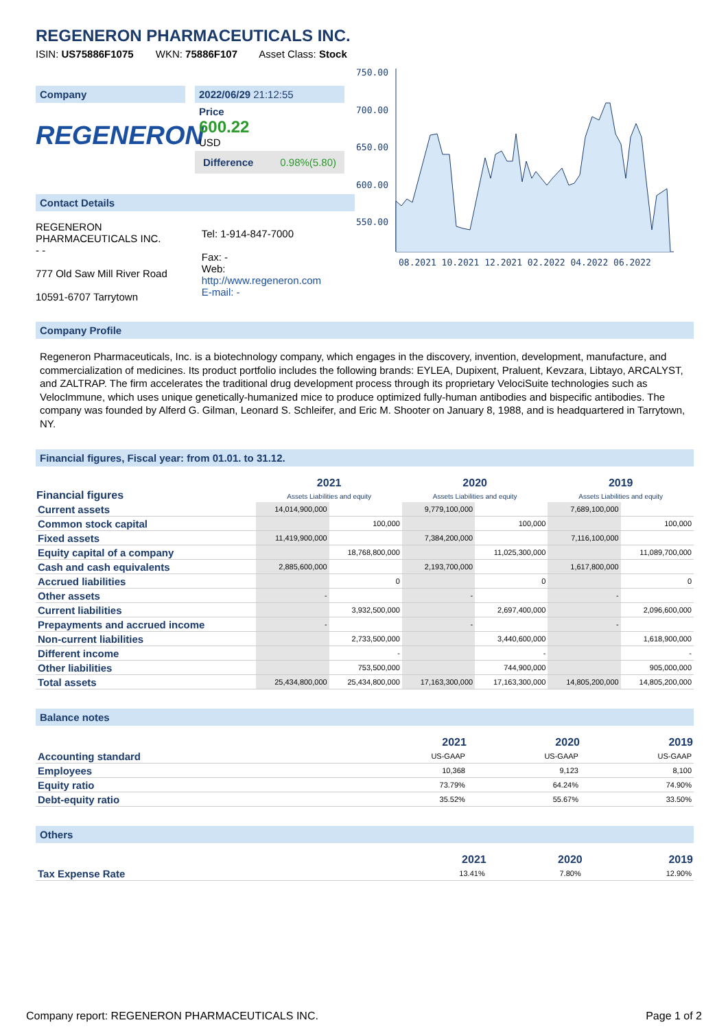REGENERON PHARMACEUTICALS INC.
ISIN: US75886F1075 WKN: 75886F107 Asset Class: Stock
Company
REGENERON
2022/06/29 21:12:55
Price
600.22
USD
Difference 0.98%(5.80)
Contact Details
REGENERON
PHARMACEUTICALS INC.
- -
777 Old Saw Mill River Road
10591-6707 Tarrytown
Tel: 1-914-847-7000
Fax: -
Web:
http://www.regeneron.com
E-mail: -
750.00
700.00
650.00
600.00
550.00
08.2021 10.2021 12.2021 02.2022 04.2022 06.2022
Company Profile
Regeneron Pharmaceuticals, Inc. is a biotechnology company, which engages in the discovery, invention, development, manufacture, and commercialization of medicines. Its product portfolio includes the following brands: EYLEA, Dupixent, Praluent, Kevzara, Libtayo, ARCALYST, and ZALTRAP. The firm accelerates the traditional drug development process through its proprietary VelociSuite technologies such as VelocImmune, which uses unique genetically-humanized mice to produce optimized fully-human antibodies and bispecific antibodies. The company was founded by Alferd G. Gilman, Leonard S. Schleifer, and Eric M. Shooter on January 8, 1988, and is headquartered in Tarrytown, NY.
Financial figures, Fiscal year: from 01.01. to 31.12.
| Financial figures | 2021 Assets Liabilities and equity | | 2020 Assets Liabilities and equity | | 2019 Assets Liabilities and equity | |
| --- | --- | --- | --- | --- | --- | --- |
| Current assets | 14,014,900,000 | | 9,779,100,000 | | 7,689,100,000 | |
| Common stock capital | | 100,000 | | 100,000 | | 100,000 |
| Fixed assets | 11,419,900,000 | | 7,384,200,000 | | 7,116,100,000 | |
| Equity capital of a company | | 18,768,800,000 | | 11,025,300,000 | | 11,089,700,000 |
| Cash and cash equivalents | 2,885,600,000 | | 2,193,700,000 | | 1,617,800,000 | |
| Accrued liabilities | | 0 | | 0 | | 0 |
| Other assets | - | | - | | - | |
| Current liabilities | | 3,932,500,000 | | 2,697,400,000 | | 2,096,600,000 |
| Prepayments and accrued income | - | | - | | - | |
| Non-current liabilities | | 2,733,500,000 | | 3,440,600,000 | | 1,618,900,000 |
| Different income | | - | | - | | - |
| Other liabilities | | 753,500,000 | | 744,900,000 | | 905,000,000 |
| Total assets | 25,434,800,000 | 25,434,800,000 | 17,163,300,000 | 17,163,300,000 | 14,805,200,000 | 14,805,200,000 |
Balance notes
| | 2021 | 2020 | 2019 |
| --- | --- | --- | --- |
| Accounting standard | US-GAAP | US-GAAP | US-GAAP |
| Employees | 10,368 | 9,123 | 8,100 |
| Equity ratio | 73.79% | 64.24% | 74.90% |
| Debt-equity ratio | 35.52% | 55.67% | 33.50% |
Others
| | 2021 | 2020 | 2019 |
| --- | --- | --- | --- |
| Tax Expense Rate | 13.41% | 7.80% | 12.90% |
Company report: REGENERON PHARMACEUTICALS INC. Page 1 of 2